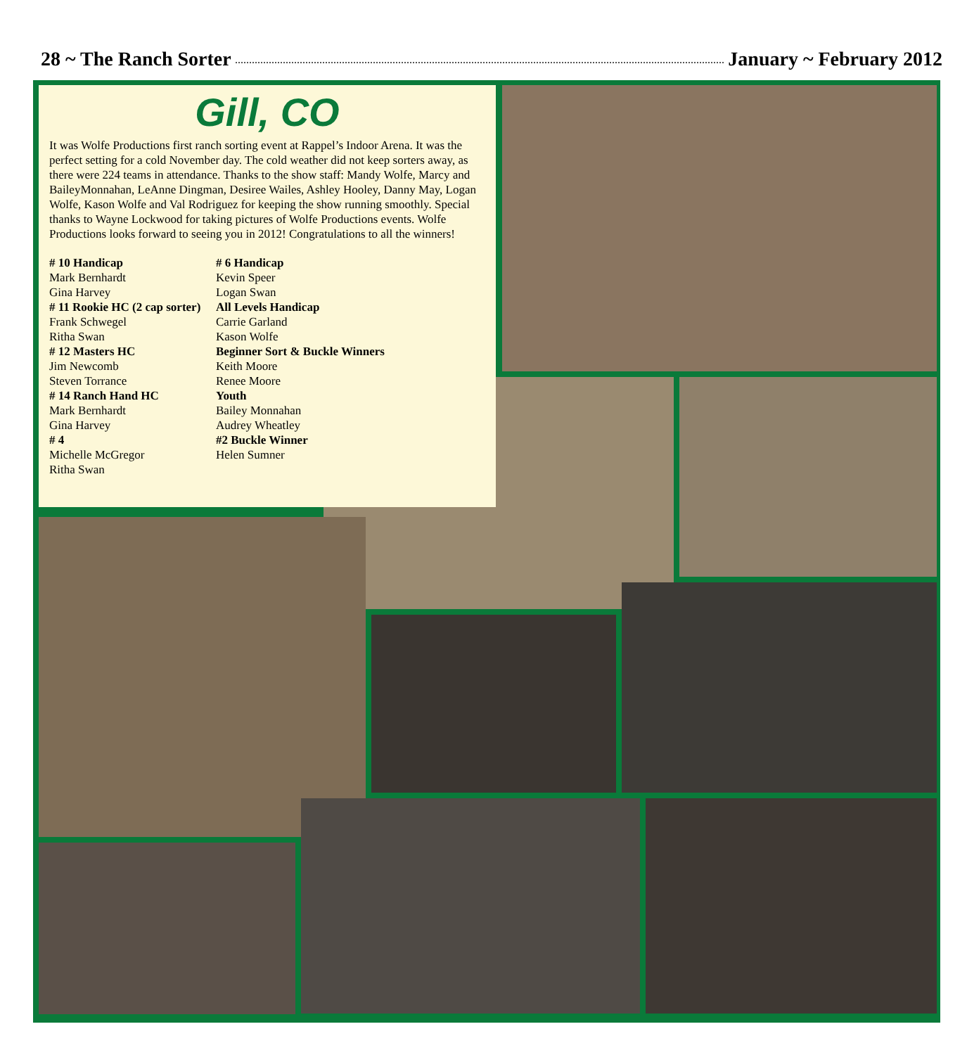28 ~ The Ranch Sorter January ~ February 2012
Gill, CO
It was Wolfe Productions first ranch sorting event at Rappel’s Indoor Arena. It was the perfect setting for a cold November day. The cold weather did not keep sorters away, as there were 224 teams in attendance. Thanks to the show staff: Mandy Wolfe, Marcy and BaileyMonnahan, LeAnne Dingman, Desiree Wailes, Ashley Hooley, Danny May, Logan Wolfe, Kason Wolfe and Val Rodriguez for keeping the show running smoothly. Special thanks to Wayne Lockwood for taking pictures of Wolfe Productions events. Wolfe Productions looks forward to seeing you in 2012! Congratulations to all the winners!
# 10 Handicap
Mark Bernhardt
Gina Harvey
# 11 Rookie HC (2 cap sorter)
Frank Schwegel
Ritha Swan
# 12 Masters HC
Jim Newcomb
Steven Torrance
# 14 Ranch Hand HC
Mark Bernhardt
Gina Harvey
# 4
Michelle McGregor
Ritha Swan
# 6 Handicap
Kevin Speer
Logan Swan
All Levels Handicap
Carrie Garland
Kason Wolfe
Beginner Sort & Buckle Winners
Keith Moore
Renee Moore
Youth
Bailey Monnahan
Audrey Wheatley
#2 Buckle Winner
Helen Sumner